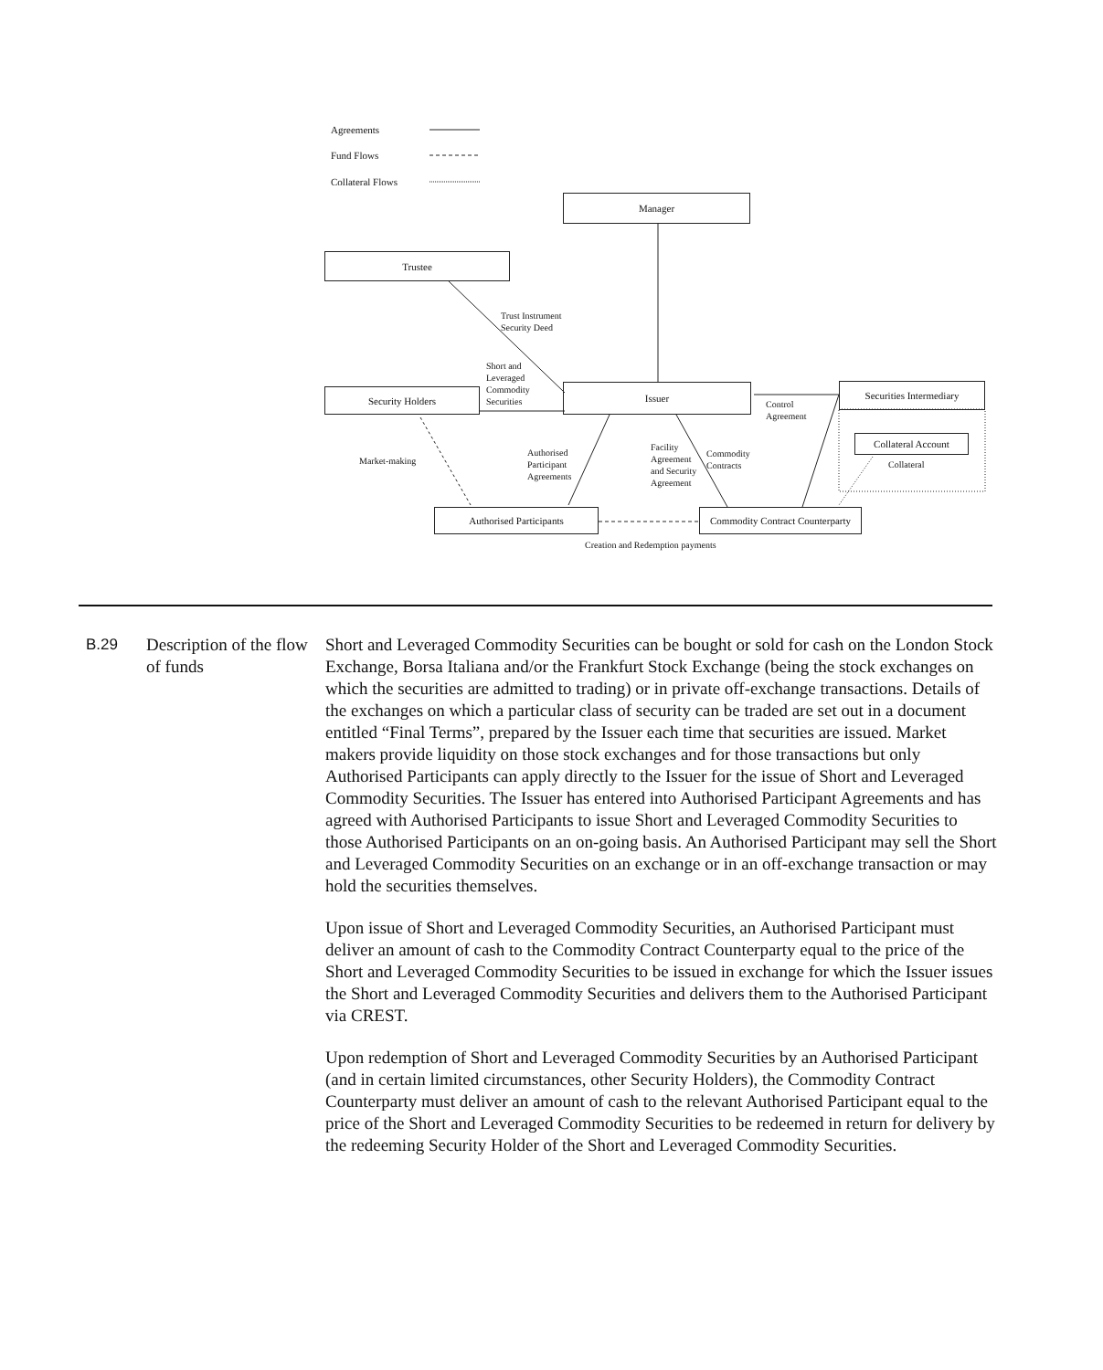Agreements
Fund Flows
Collateral Flows
Manager
Trustee
Trust Instrument
Security Deed
Short and
Leveraged
Commodity
Securities
Security Holders Issuer Securities Intermediary
Control
Agreement
Collateral Account
Collateral
Market-making
Authorised
Participant
Agreements
Facility
Agreement
and Security
Agreement
Commodity
Contracts
Authorised Participants
Commodity Contract Counterparty
Creation and Redemption payments
B.29 Description of the flow of funds
Short and Leveraged Commodity Securities can be bought or sold for cash on the London Stock Exchange, Borsa Italiana and/or the Frankfurt Stock Exchange (being the stock exchanges on which the securities are admitted to trading) or in private off-exchange transactions. Details of the exchanges on which a particular class of security can be traded are set out in a document entitled “Final Terms”, prepared by the Issuer each time that securities are issued. Market makers provide liquidity on those stock exchanges and for those transactions but only Authorised Participants can apply directly to the Issuer for the issue of Short and Leveraged Commodity Securities. The Issuer has entered into Authorised Participant Agreements and has agreed with Authorised Participants to issue Short and Leveraged Commodity Securities to those Authorised Participants on an on-going basis. An Authorised Participant may sell the Short and Leveraged Commodity Securities on an exchange or in an off-exchange transaction or may hold the securities themselves.
Upon issue of Short and Leveraged Commodity Securities, an Authorised Participant must deliver an amount of cash to the Commodity Contract Counterparty equal to the price of the Short and Leveraged Commodity Securities to be issued in exchange for which the Issuer issues the Short and Leveraged Commodity Securities and delivers them to the Authorised Participant via CREST.
Upon redemption of Short and Leveraged Commodity Securities by an Authorised Participant (and in certain limited circumstances, other Security Holders), the Commodity Contract Counterparty must deliver an amount of cash to the relevant Authorised Participant equal to the price of the Short and Leveraged Commodity Securities to be redeemed in return for delivery by the redeeming Security Holder of the Short and Leveraged Commodity Securities.